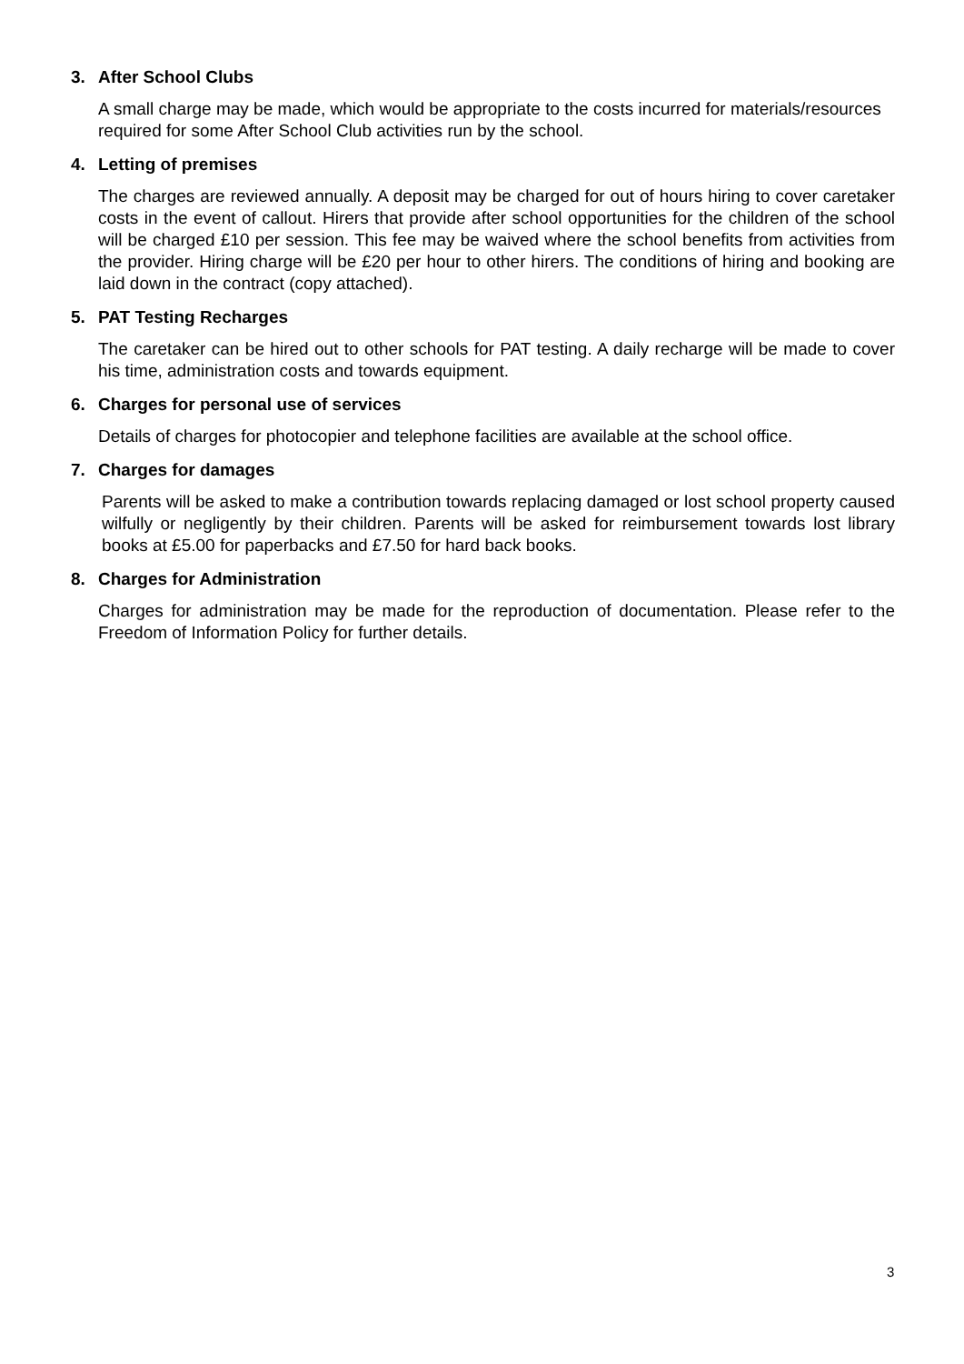3. After School Clubs
A small charge may be made, which would be appropriate to the costs incurred for materials/resources required for some After School Club activities run by the school.
4. Letting of premises
The charges are reviewed annually. A deposit may be charged for out of hours hiring to cover caretaker costs in the event of callout. Hirers that provide after school opportunities for the children of the school will be charged £10 per session. This fee may be waived where the school benefits from activities from the provider. Hiring charge will be £20 per hour to other hirers. The conditions of hiring and booking are laid down in the contract (copy attached).
5. PAT Testing Recharges
The caretaker can be hired out to other schools for PAT testing. A daily recharge will be made to cover his time, administration costs and towards equipment.
6. Charges for personal use of services
Details of charges for photocopier and telephone facilities are available at the school office.
7. Charges for damages
Parents will be asked to make a contribution towards replacing damaged or lost school property caused wilfully or negligently by their children. Parents will be asked for reimbursement towards lost library books at £5.00 for paperbacks and £7.50 for hard back books.
8. Charges for Administration
Charges for administration may be made for the reproduction of documentation. Please refer to the Freedom of Information Policy for further details.
3